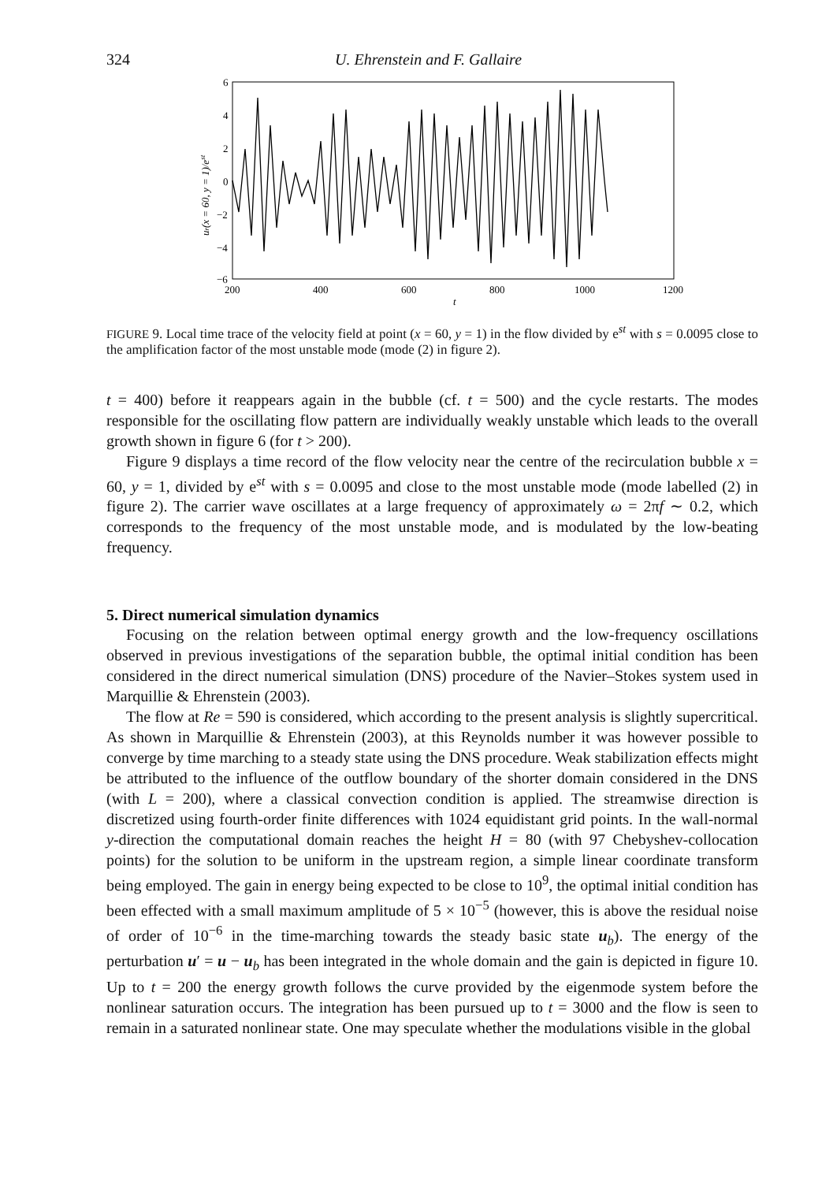324 U. Ehrenstein and F. Gallaire
6
4
2
0
−2
−4
−6
200
400
600
800
1000
1200
t
ur(x = 60, y = 1)/est
FIGURE 9. Local time trace of the velocity field at point (x = 60, y = 1) in the flow divided by e<sup>st</sup> with s = 0.0095 close to the amplification factor of the most unstable mode (mode (2) in figure 2).
t = 400) before it reappears again in the bubble (cf. t = 500) and the cycle restarts. The modes responsible for the oscillating flow pattern are individually weakly unstable which leads to the overall growth shown in figure 6 (for t > 200).
Figure 9 displays a time record of the flow velocity near the centre of the recirculation bubble x = 60, y = 1, divided by e<sup>st</sup> with s = 0.0095 and close to the most unstable mode (mode labelled (2) in figure 2). The carrier wave oscillates at a large frequency of approximately ω = 2πf ∼ 0.2, which corresponds to the frequency of the most unstable mode, and is modulated by the low-beating frequency.
5. Direct numerical simulation dynamics
Focusing on the relation between optimal energy growth and the low-frequency oscillations observed in previous investigations of the separation bubble, the optimal initial condition has been considered in the direct numerical simulation (DNS) procedure of the Navier–Stokes system used in Marquillie & Ehrenstein (2003).
The flow at Re = 590 is considered, which according to the present analysis is slightly supercritical. As shown in Marquillie & Ehrenstein (2003), at this Reynolds number it was however possible to converge by time marching to a steady state using the DNS procedure. Weak stabilization effects might be attributed to the influence of the outflow boundary of the shorter domain considered in the DNS (with L = 200), where a classical convection condition is applied. The streamwise direction is discretized using fourth-order finite differences with 1024 equidistant grid points. In the wall-normal y-direction the computational domain reaches the height H = 80 (with 97 Chebyshev-collocation points) for the solution to be uniform in the upstream region, a simple linear coordinate transform being employed. The gain in energy being expected to be close to 10<sup>9</sup>, the optimal initial condition has been effected with a small maximum amplitude of 5 × 10<sup>−5</sup> (however, this is above the residual noise of order of 10<sup>−6</sup> in the time-marching towards the steady basic state u<sub>b</sub>). The energy of the perturbation u′ = u − u<sub>b</sub> has been integrated in the whole domain and the gain is depicted in figure 10. Up to t = 200 the energy growth follows the curve provided by the eigenmode system before the nonlinear saturation occurs. The integration has been pursued up to t = 3000 and the flow is seen to remain in a saturated nonlinear state. One may speculate whether the modulations visible in the global